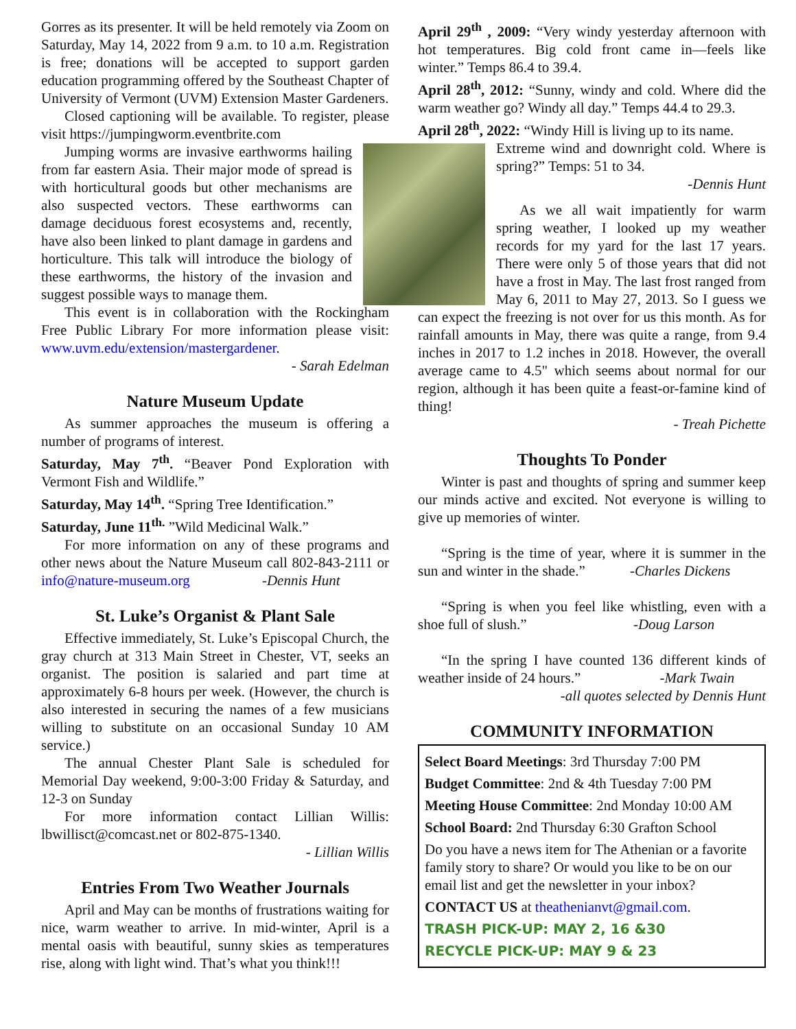Gorres as its presenter. It will be held remotely via Zoom on Saturday, May 14, 2022 from 9 a.m. to 10 a.m. Registration is free; donations will be accepted to support garden education programming offered by the Southeast Chapter of University of Vermont (UVM) Extension Master Gardeners.
Closed captioning will be available. To register, please visit https://jumpingworm.eventbrite.com
Jumping worms are invasive earthworms hailing from far eastern Asia. Their major mode of spread is with horticultural goods but other mechanisms are also suspected vectors. These earthworms can damage deciduous forest ecosystems and, recently, have also been linked to plant damage in gardens and horticulture. This talk will introduce the biology of these earthworms, the history of the invasion and suggest possible ways to manage them.
This event is in collaboration with the Rockingham Free Public Library For more information please visit: www.uvm.edu/extension/mastergardener.
- Sarah Edelman
Nature Museum Update
As summer approaches the museum is offering a number of programs of interest.
Saturday, May 7<sup>th</sup>. “Beaver Pond Exploration with Vermont Fish and Wildlife.”
Saturday, May 14<sup>th</sup>. “Spring Tree Identification.”
Saturday, June 11<sup>th.</sup> ”Wild Medicinal Walk.”
For more information on any of these programs and other news about the Nature Museum call 802-843-2111 or info@nature-museum.org -Dennis Hunt
St. Luke’s Organist & Plant Sale
Effective immediately, St. Luke’s Episcopal Church, the gray church at 313 Main Street in Chester, VT, seeks an organist. The position is salaried and part time at approximately 6-8 hours per week. (However, the church is also interested in securing the names of a few musicians willing to substitute on an occasional Sunday 10 AM service.)
The annual Chester Plant Sale is scheduled for Memorial Day weekend, 9:00-3:00 Friday & Saturday, and 12-3 on Sunday
For more information contact Lillian Willis: lbwillisct@comcast.net or 802-875-1340.
- Lillian Willis
Entries From Two Weather Journals
April and May can be months of frustrations waiting for nice, warm weather to arrive. In mid-winter, April is a mental oasis with beautiful, sunny skies as temperatures rise, along with light wind. That’s what you think!!!
April 29<sup>th</sup> , 2009: “Very windy yesterday afternoon with hot temperatures. Big cold front came in—feels like winter.” Temps 86.4 to 39.4.
April 28<sup>th</sup>, 2012: “Sunny, windy and cold. Where did the warm weather go? Windy all day.” Temps 44.4 to 29.3.
April 28<sup>th</sup>, 2022: “Windy Hill is living up to its name.
Extreme wind and downright cold. Where is spring?” Temps: 51 to 34.
-Dennis Hunt
As we all wait impatiently for warm spring weather, I looked up my weather records for my yard for the last 17 years. There were only 5 of those years that did not have a frost in May. The last frost ranged from May 6, 2011 to May 27, 2013. So I guess we can expect the freezing is not over for us this month. As for rainfall amounts in May, there was quite a range, from 9.4 inches in 2017 to 1.2 inches in 2018. However, the overall average came to 4.5" which seems about normal for our region, although it has been quite a feast-or-famine kind of thing!
- Treah Pichette
Thoughts To Ponder
Winter is past and thoughts of spring and summer keep our minds active and excited. Not everyone is willing to give up memories of winter.
“Spring is the time of year, where it is summer in the sun and winter in the shade.” -Charles Dickens
“Spring is when you feel like whistling, even with a shoe full of slush.” -Doug Larson
“In the spring I have counted 136 different kinds of weather inside of 24 hours.” -Mark Twain
-all quotes selected by Dennis Hunt
COMMUNITY INFORMATION
Select Board Meetings: 3rd Thursday 7:00 PM
Budget Committee: 2nd & 4th Tuesday 7:00 PM
Meeting House Committee: 2nd Monday 10:00 AM
School Board: 2nd Thursday 6:30 Grafton School
Do you have a news item for The Athenian or a favorite family story to share? Or would you like to be on our email list and get the newsletter in your inbox?
CONTACT US at theathenianvt@gmail.com.
TRASH PICK-UP: MAY 2, 16 &30
RECYCLE PICK-UP: MAY 9 & 23